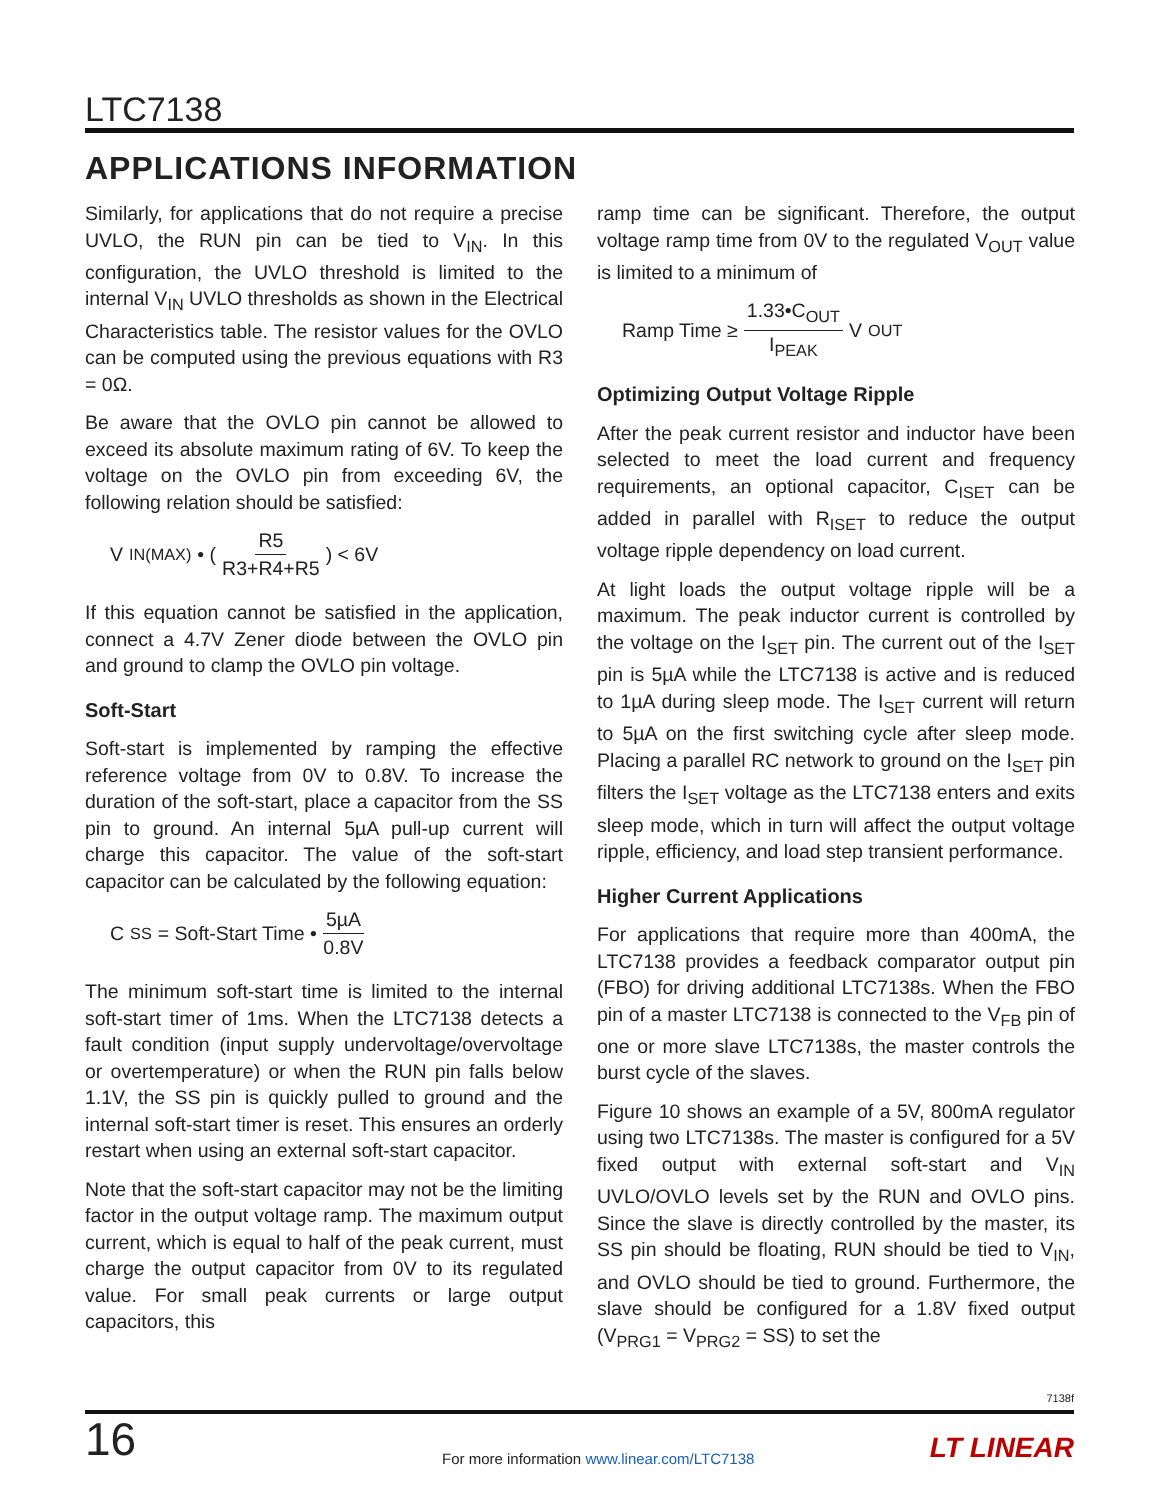LTC7138
APPLICATIONS INFORMATION
Similarly, for applications that do not require a precise UVLO, the RUN pin can be tied to V<sub>IN</sub>. In this configuration, the UVLO threshold is limited to the internal V<sub>IN</sub> UVLO thresholds as shown in the Electrical Characteristics table. The resistor values for the OVLO can be computed using the previous equations with R3 = 0Ω.
Be aware that the OVLO pin cannot be allowed to exceed its absolute maximum rating of 6V. To keep the voltage on the OVLO pin from exceeding 6V, the following relation should be satisfied:
V<sub>IN(MAX)</sub> • ( R5 R3+R4+R5 ) < 6V
If this equation cannot be satisfied in the application, connect a 4.7V Zener diode between the OVLO pin and ground to clamp the OVLO pin voltage.
Soft-Start
Soft-start is implemented by ramping the effective reference voltage from 0V to 0.8V. To increase the duration of the soft-start, place a capacitor from the SS pin to ground. An internal 5µA pull-up current will charge this capacitor. The value of the soft-start capacitor can be calculated by the following equation:
C<sub>SS</sub> = Soft-Start Time • 5µA 0.8V
The minimum soft-start time is limited to the internal soft-start timer of 1ms. When the LTC7138 detects a fault condition (input supply undervoltage/overvoltage or overtemperature) or when the RUN pin falls below 1.1V, the SS pin is quickly pulled to ground and the internal soft-start timer is reset. This ensures an orderly restart when using an external soft-start capacitor.
Note that the soft-start capacitor may not be the limiting factor in the output voltage ramp. The maximum output current, which is equal to half of the peak current, must charge the output capacitor from 0V to its regulated value. For small peak currents or large output capacitors, this
ramp time can be significant. Therefore, the output voltage ramp time from 0V to the regulated V<sub>OUT</sub> value is limited to a minimum of
Ramp Time ≥ 1.33•C<sub>OUT</sub> I<sub>PEAK</sub> V<sub>OUT</sub>
Optimizing Output Voltage Ripple
After the peak current resistor and inductor have been selected to meet the load current and frequency requirements, an optional capacitor, C<sub>ISET</sub> can be added in parallel with R<sub>ISET</sub> to reduce the output voltage ripple dependency on load current.
At light loads the output voltage ripple will be a maximum. The peak inductor current is controlled by the voltage on the I<sub>SET</sub> pin. The current out of the I<sub>SET</sub> pin is 5µA while the LTC7138 is active and is reduced to 1µA during sleep mode. The I<sub>SET</sub> current will return to 5µA on the first switching cycle after sleep mode. Placing a parallel RC network to ground on the I<sub>SET</sub> pin filters the I<sub>SET</sub> voltage as the LTC7138 enters and exits sleep mode, which in turn will affect the output voltage ripple, efficiency, and load step transient performance.
Higher Current Applications
For applications that require more than 400mA, the LTC7138 provides a feedback comparator output pin (FBO) for driving additional LTC7138s. When the FBO pin of a master LTC7138 is connected to the V<sub>FB</sub> pin of one or more slave LTC7138s, the master controls the burst cycle of the slaves.
Figure 10 shows an example of a 5V, 800mA regulator using two LTC7138s. The master is configured for a 5V fixed output with external soft-start and V<sub>IN</sub> UVLO/OVLO levels set by the RUN and OVLO pins. Since the slave is directly controlled by the master, its SS pin should be floating, RUN should be tied to V<sub>IN</sub>, and OVLO should be tied to ground. Furthermore, the slave should be configured for a 1.8V fixed output (V<sub>PRG1</sub> = V<sub>PRG2</sub> = SS) to set the
7138f
16
For more information www.linear.com/LTC7138
LT LINEAR